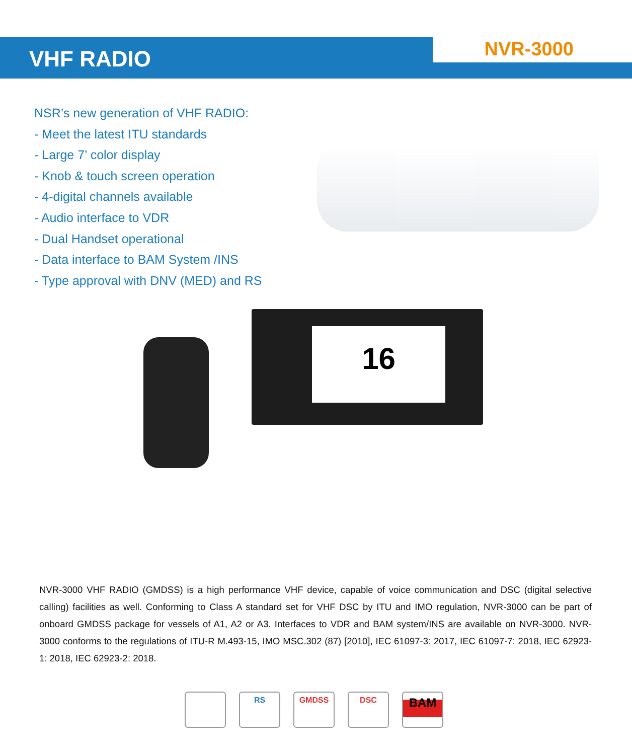VHF RADIO
NVR-3000
NSR’s new generation of VHF RADIO:
- Meet the latest ITU standards
- Large 7’ color display
- Knob & touch screen operation
- 4-digital channels available
- Audio interface to VDR
- Dual Handset operational
- Data interface to BAM System /INS
- Type approval with DNV (MED) and RS
16
NVR-3000 VHF RADIO (GMDSS) is a high performance VHF device, capable of voice communication and DSC (digital selective calling) facilities as well. Conforming to Class A standard set for VHF DSC by ITU and IMO regulation, NVR-3000 can be part of onboard GMDSS package for vessels of A1, A2 or A3. Interfaces to VDR and BAM system/INS are available on NVR-3000. NVR-3000 conforms to the regulations of ITU-R M.493-15, IMO MSC.302 (87) [2010], IEC 61097-3: 2017, IEC 61097-7: 2018, IEC 62923-1: 2018, IEC 62923-2: 2018.
RS GMDSS DSC
BAM